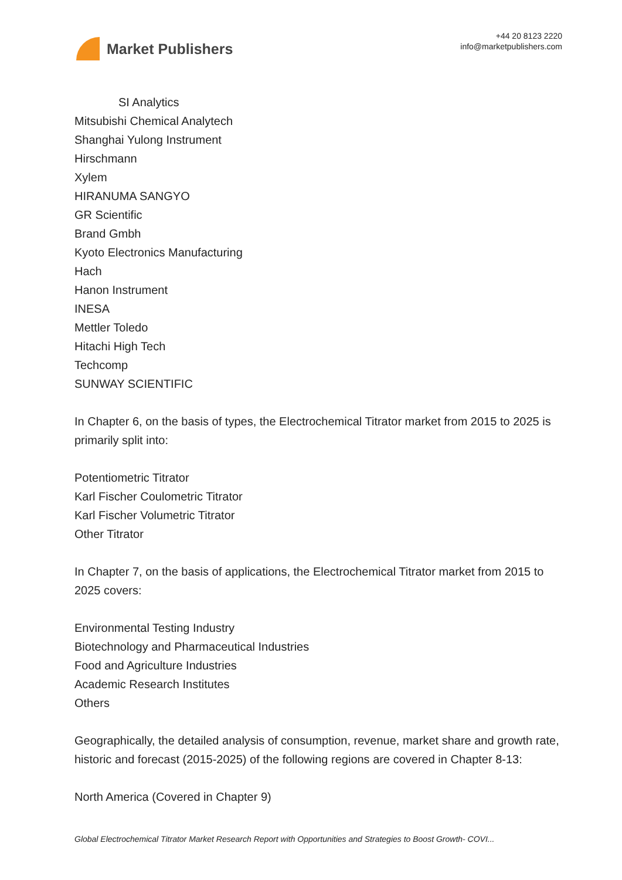Market Publishers
+44 20 8123 2220
info@marketpublishers.com
SI Analytics
Mitsubishi Chemical Analytech
Shanghai Yulong Instrument
Hirschmann
Xylem
HIRANUMA SANGYO
GR Scientific
Brand Gmbh
Kyoto Electronics Manufacturing
Hach
Hanon Instrument
INESA
Mettler Toledo
Hitachi High Tech
Techcomp
SUNWAY SCIENTIFIC
In Chapter 6, on the basis of types, the Electrochemical Titrator market from 2015 to 2025 is primarily split into:
Potentiometric Titrator
Karl Fischer Coulometric Titrator
Karl Fischer Volumetric Titrator
Other Titrator
In Chapter 7, on the basis of applications, the Electrochemical Titrator market from 2015 to 2025 covers:
Environmental Testing Industry
Biotechnology and Pharmaceutical Industries
Food and Agriculture Industries
Academic Research Institutes
Others
Geographically, the detailed analysis of consumption, revenue, market share and growth rate, historic and forecast (2015-2025) of the following regions are covered in Chapter 8-13:
North America (Covered in Chapter 9)
Global Electrochemical Titrator Market Research Report with Opportunities and Strategies to Boost Growth- COVI...